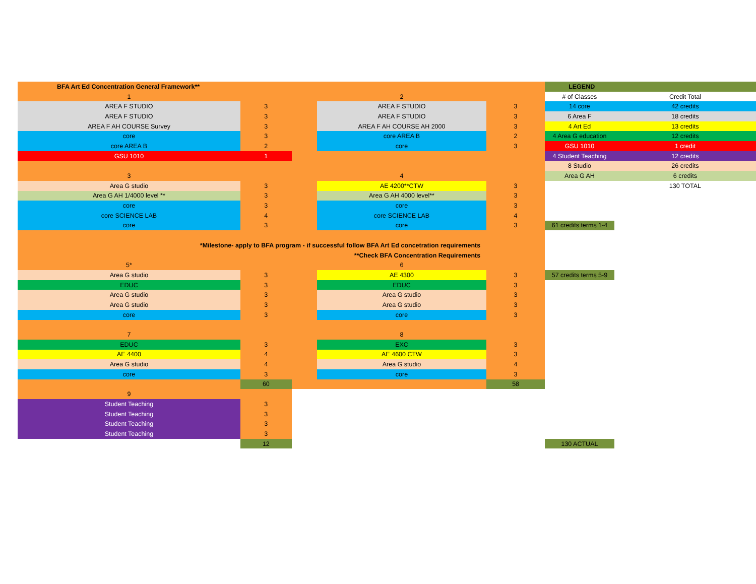| BFA Art Ed Concentration General Framework** | | | | | LEGEND | | |
| 1 | | | 2 | | # of Classes | Credit Total | |
| AREA F STUDIO | 3 | | AREA F STUDIO | 3 | 14 core | 42 credits | |
| AREA F STUDIO | 3 | | AREA F STUDIO | 3 | 6 Area F | 18 credits | |
| AREA F AH COURSE Survey | 3 | | AREA F AH COURSE AH 2000 | 3 | 4 Art Ed | 13 credits | |
| core | 3 | | core AREA B | 2 | 4 Area G education | 12 credits | |
| core AREA B | 2 | | core | 3 | GSU 1010 | 1 credit | |
| GSU 1010 | 1 | | | | 4 Student Teaching | 12 credits | |
| | | | | | 8 Studio | 26 credits | |
| 3 | | | 4 | | Area G AH | 6 credits | |
| Area G studio | 3 | | AE 4200**CTW | 3 | | 130 TOTAL | |
| Area G AH 1/4000 level ** | 3 | | Area G AH 4000 level** | 3 | | | |
| core | 3 | | core | 3 | | | |
| core SCIENCE LAB | 4 | | core SCIENCE LAB | 4 | | | |
| core | 3 | | core | 3 | 61 credits terms 1-4 | | |
| *Milestone- apply to BFA program - if successful follow BFA Art Ed concetration requirements | | | | | | | |
| **Check BFA Concentration Requirements | | | | | | | |
| 5* | | | 6 | | | | |
| Area G studio | 3 | | AE 4300 | 3 | 57 credits terms 5-9 | | |
| EDUC | 3 | | EDUC | 3 | | | |
| Area G studio | 3 | | Area G studio | 3 | | | |
| Area G studio | 3 | | Area G studio | 3 | | | |
| core | 3 | | core | 3 | | | |
| 7 | | | 8 | | | | |
| EDUC | 3 | | EXC | 3 | | | |
| AE 4400 | 4 | | AE 4600 CTW | 3 | | | |
| Area G studio | 4 | | Area G studio | 4 | | | |
| core | 3 | | core | 3 | | | |
| | 60 | | | 58 | | | |
| 9 | | | | | | | |
| Student Teaching | 3 | | | | | | |
| Student Teaching | 3 | | | | | | |
| Student Teaching | 3 | | | | | | |
| Student Teaching | 3 | | | | | | |
| | 12 | | | | 130 ACTUAL | | |